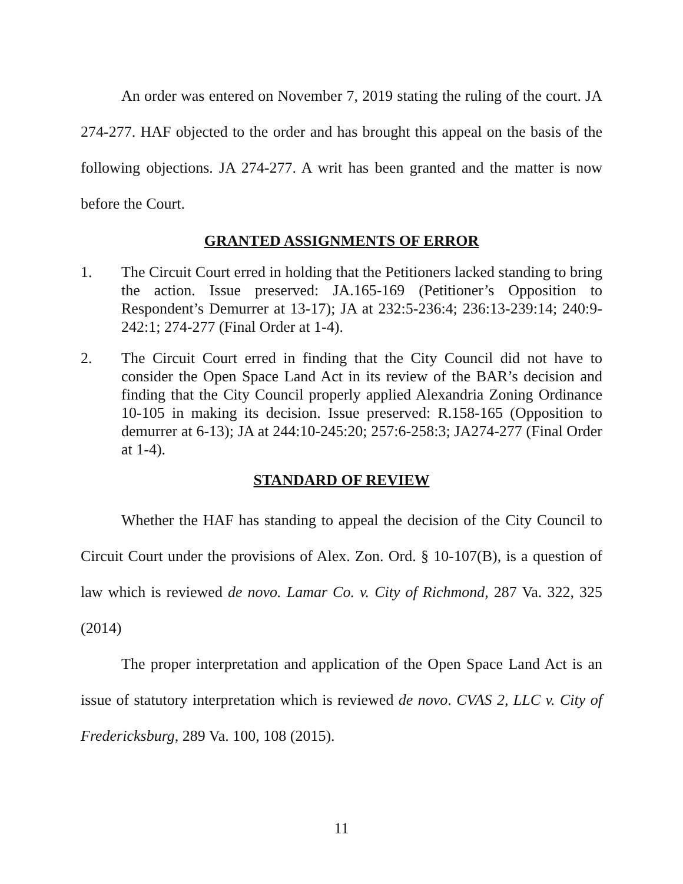An order was entered on November 7, 2019 stating the ruling of the court. JA 274-277. HAF objected to the order and has brought this appeal on the basis of the following objections. JA 274-277. A writ has been granted and the matter is now before the Court.
GRANTED ASSIGNMENTS OF ERROR
1. The Circuit Court erred in holding that the Petitioners lacked standing to bring the action. Issue preserved: JA.165-169 (Petitioner’s Opposition to Respondent’s Demurrer at 13-17); JA at 232:5-236:4; 236:13-239:14; 240:9-242:1; 274-277 (Final Order at 1-4).
2. The Circuit Court erred in finding that the City Council did not have to consider the Open Space Land Act in its review of the BAR’s decision and finding that the City Council properly applied Alexandria Zoning Ordinance 10-105 in making its decision. Issue preserved: R.158-165 (Opposition to demurrer at 6-13); JA at 244:10-245:20; 257:6-258:3; JA274-277 (Final Order at 1-4).
STANDARD OF REVIEW
Whether the HAF has standing to appeal the decision of the City Council to Circuit Court under the provisions of Alex. Zon. Ord. § 10-107(B), is a question of law which is reviewed de novo. Lamar Co. v. City of Richmond, 287 Va. 322, 325 (2014)
The proper interpretation and application of the Open Space Land Act is an issue of statutory interpretation which is reviewed de novo. CVAS 2, LLC v. City of Fredericksburg, 289 Va. 100, 108 (2015).
11